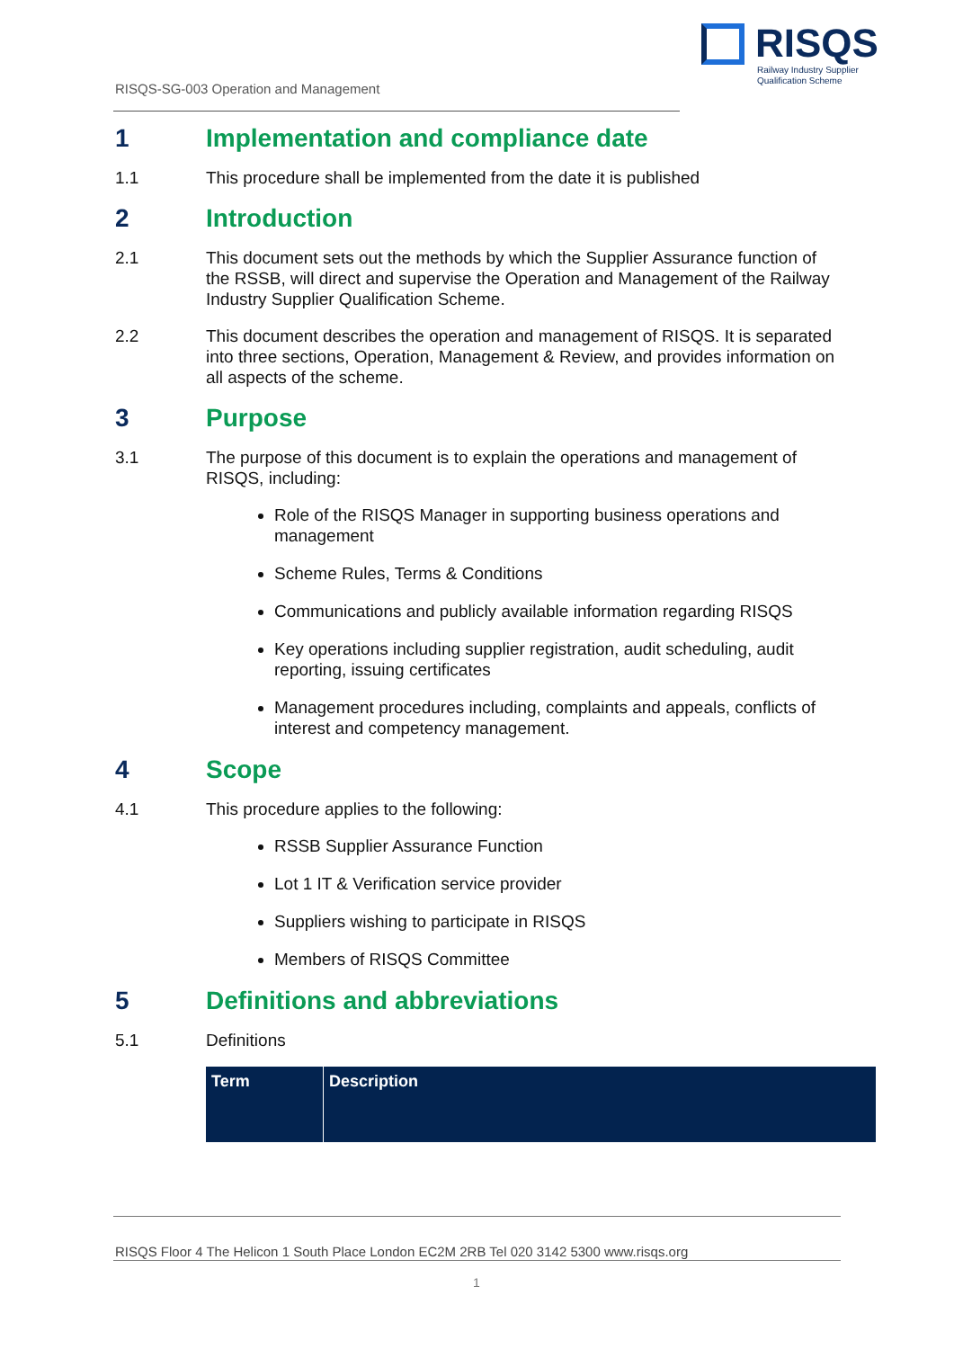RISQS
Railway Industry Supplier
Qualification Scheme
RISQS-SG-003 Operation and Management
1 Implementation and compliance date
1.1 This procedure shall be implemented from the date it is published
2 Introduction
2.1 This document sets out the methods by which the Supplier Assurance function of the RSSB, will direct and supervise the Operation and Management of the Railway Industry Supplier Qualification Scheme.
2.2 This document describes the operation and management of RISQS. It is separated into three sections, Operation, Management & Review, and provides information on all aspects of the scheme.
3 Purpose
3.1 The purpose of this document is to explain the operations and management of RISQS, including:
Role of the RISQS Manager in supporting business operations and management
Scheme Rules, Terms & Conditions
Communications and publicly available information regarding RISQS
Key operations including supplier registration, audit scheduling, audit reporting, issuing certificates
Management procedures including, complaints and appeals, conflicts of interest and competency management.
4 Scope
4.1 This procedure applies to the following:
RSSB Supplier Assurance Function
Lot 1 IT & Verification service provider
Suppliers wishing to participate in RISQS
Members of RISQS Committee
5 Definitions and abbreviations
5.1 Definitions
| Term | Description |
| --- | --- |
RISQS Floor 4 The Helicon 1 South Place London EC2M 2RB Tel 020 3142 5300 www.risqs.org
1